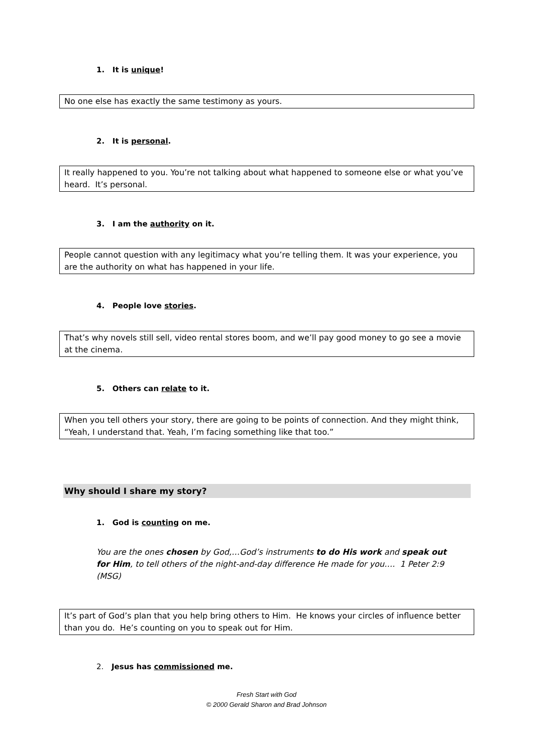1. It is unique!
No one else has exactly the same testimony as yours.
2. It is personal.
It really happened to you. You’re not talking about what happened to someone else or what you’ve heard. It’s personal.
3. I am the authority on it.
People cannot question with any legitimacy what you’re telling them. It was your experience, you are the authority on what has happened in your life.
4. People love stories.
That’s why novels still sell, video rental stores boom, and we’ll pay good money to go see a movie at the cinema.
5. Others can relate to it.
When you tell others your story, there are going to be points of connection. And they might think, “Yeah, I understand that. Yeah, I’m facing something like that too.”
Why should I share my story?
1. God is counting on me.
You are the ones chosen by God,…God’s instruments to do His work and speak out for Him, to tell others of the night-and-day difference He made for you…. 1 Peter 2:9 (MSG)
It’s part of God’s plan that you help bring others to Him. He knows your circles of influence better than you do. He’s counting on you to speak out for Him.
2. Jesus has commissioned me.
Fresh Start with God
© 2000 Gerald Sharon and Brad Johnson